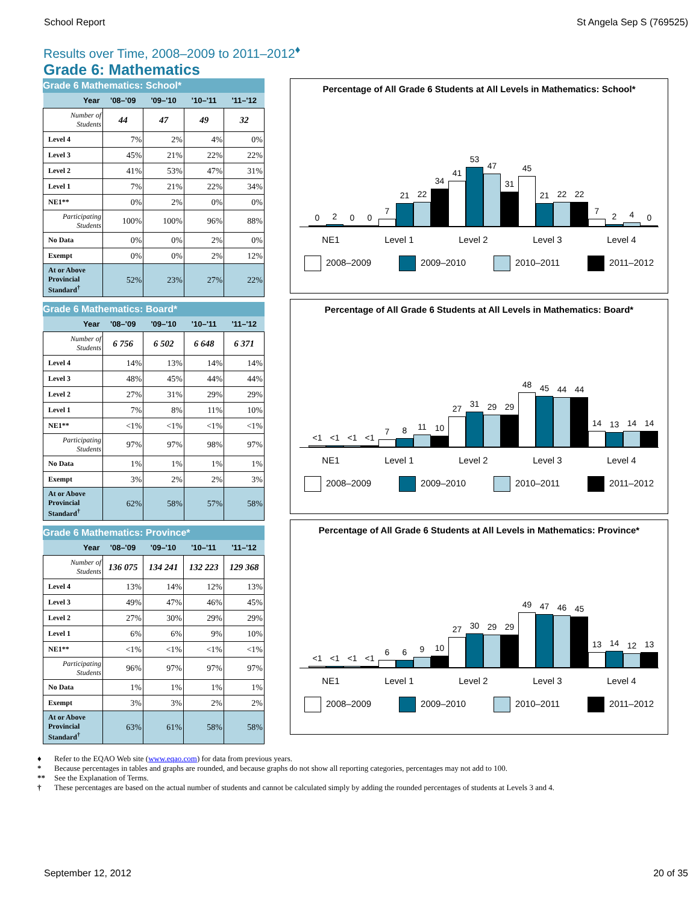School Report St Angela Sep S (769525)
Results over Time, 2008–2009 to 2011–2012<sup>♦</sup>
Grade 6: Mathematics
Grade 6 Mathematics: School*
| Year | '08–'09 | '09–'10 | '10–'11 | '11–'12 |
| --- | --- | --- | --- | --- |
| Number of Students | 44 | 47 | 49 | 32 |
| Level 4 | 7% | 2% | 4% | 0% |
| Level 3 | 45% | 21% | 22% | 22% |
| Level 2 | 41% | 53% | 47% | 31% |
| Level 1 | 7% | 21% | 22% | 34% |
| NE1** | 0% | 2% | 0% | 0% |
| Participating Students | 100% | 100% | 96% | 88% |
| No Data | 0% | 0% | 2% | 0% |
| Exempt | 0% | 0% | 2% | 12% |
| At or Above Provincial Standard<sup>†</sup> | 52% | 23% | 27% | 22% |
Grade 6 Mathematics: Board*
| Year | '08–'09 | '09–'10 | '10–'11 | '11–'12 |
| --- | --- | --- | --- | --- |
| Number of Students | 6 756 | 6 502 | 6 648 | 6 371 |
| Level 4 | 14% | 13% | 14% | 14% |
| Level 3 | 48% | 45% | 44% | 44% |
| Level 2 | 27% | 31% | 29% | 29% |
| Level 1 | 7% | 8% | 11% | 10% |
| NE1** | <1% | <1% | <1% | <1% |
| Participating Students | 97% | 97% | 98% | 97% |
| No Data | 1% | 1% | 1% | 1% |
| Exempt | 3% | 2% | 2% | 3% |
| At or Above Provincial Standard<sup>†</sup> | 62% | 58% | 57% | 58% |
Grade 6 Mathematics: Province*
| Year | '08–'09 | '09–'10 | '10–'11 | '11–'12 |
| --- | --- | --- | --- | --- |
| Number of Students | 136 075 | 134 241 | 132 223 | 129 368 |
| Level 4 | 13% | 14% | 12% | 13% |
| Level 3 | 49% | 47% | 46% | 45% |
| Level 2 | 27% | 30% | 29% | 29% |
| Level 1 | 6% | 6% | 9% | 10% |
| NE1** | <1% | <1% | <1% | <1% |
| Participating Students | 96% | 97% | 97% | 97% |
| No Data | 1% | 1% | 1% | 1% |
| Exempt | 3% | 3% | 2% | 2% |
| At or Above Provincial Standard<sup>†</sup> | 63% | 61% | 58% | 58% |
Percentage of All Grade 6 Students at All Levels in Mathematics: School*
0
2
0
0
7
21
22
34
41
53
47
31
45
21
22
22
7
2
4
0
NE1 Level 1 Level 2 Level 3 Level 4
2008–2009 2009–2010 2010–2011 2011–2012
Percentage of All Grade 6 Students at All Levels in Mathematics: Board*
<1
<1
<1
<1
7
8
11
10
27
31
29
29
48
45
44
44
14
13
14
14
NE1 Level 1 Level 2 Level 3 Level 4
2008–2009 2009–2010 2010–2011 2011–2012
Percentage of All Grade 6 Students at All Levels in Mathematics: Province*
<1
<1
<1
<1
6
6
9
10
27
30
29
29
49
47
46
45
13
14
12
13
NE1 Level 1 Level 2 Level 3 Level 4
2008–2009 2009–2010 2010–2011 2011–2012
♦ Refer to the EQAO Web site (www.eqao.com) for data from previous years.
* Because percentages in tables and graphs are rounded, and because graphs do not show all reporting categories, percentages may not add to 100.
** See the Explanation of Terms.
† These percentages are based on the actual number of students and cannot be calculated simply by adding the rounded percentages of students at Levels 3 and 4.
September 12, 2012 20 of 35